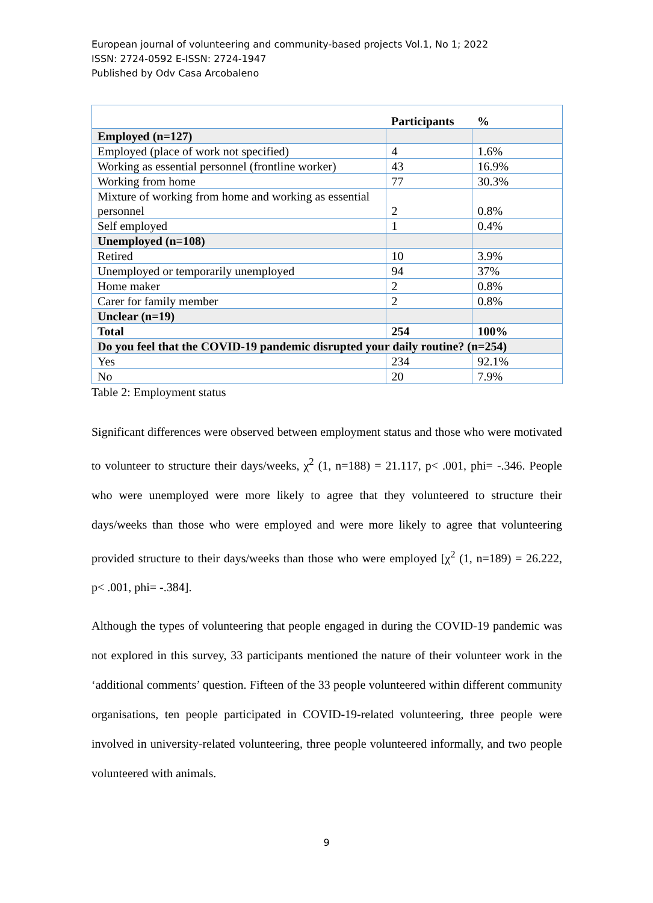European journal of volunteering and community-based projects Vol.1, No 1; 2022
ISSN: 2724-0592 E-ISSN: 2724-1947
Published by Odv Casa Arcobaleno
| | Participants | % |
| --- | --- | --- |
| Employed (n=127) | | |
| Employed (place of work not specified) | 4 | 1.6% |
| Working as essential personnel (frontline worker) | 43 | 16.9% |
| Working from home | 77 | 30.3% |
| Mixture of working from home and working as essential personnel | 2 | 0.8% |
| Self employed | 1 | 0.4% |
| Unemployed (n=108) | | |
| Retired | 10 | 3.9% |
| Unemployed or temporarily unemployed | 94 | 37% |
| Home maker | 2 | 0.8% |
| Carer for family member | 2 | 0.8% |
| Unclear (n=19) | | |
| Total | 254 | 100% |
| Do you feel that the COVID-19 pandemic disrupted your daily routine? (n=254) | | |
| Yes | 234 | 92.1% |
| No | 20 | 7.9% |
Table 2: Employment status
Significant differences were observed between employment status and those who were motivated to volunteer to structure their days/weeks, χ<sup>2</sup> (1, n=188) = 21.117, p< .001, phi= -.346. People who were unemployed were more likely to agree that they volunteered to structure their days/weeks than those who were employed and were more likely to agree that volunteering provided structure to their days/weeks than those who were employed [χ<sup>2</sup> (1, n=189) = 26.222, p< .001, phi= -.384].
Although the types of volunteering that people engaged in during the COVID-19 pandemic was not explored in this survey, 33 participants mentioned the nature of their volunteer work in the ‘additional comments’ question. Fifteen of the 33 people volunteered within different community organisations, ten people participated in COVID-19-related volunteering, three people were involved in university-related volunteering, three people volunteered informally, and two people volunteered with animals.
9